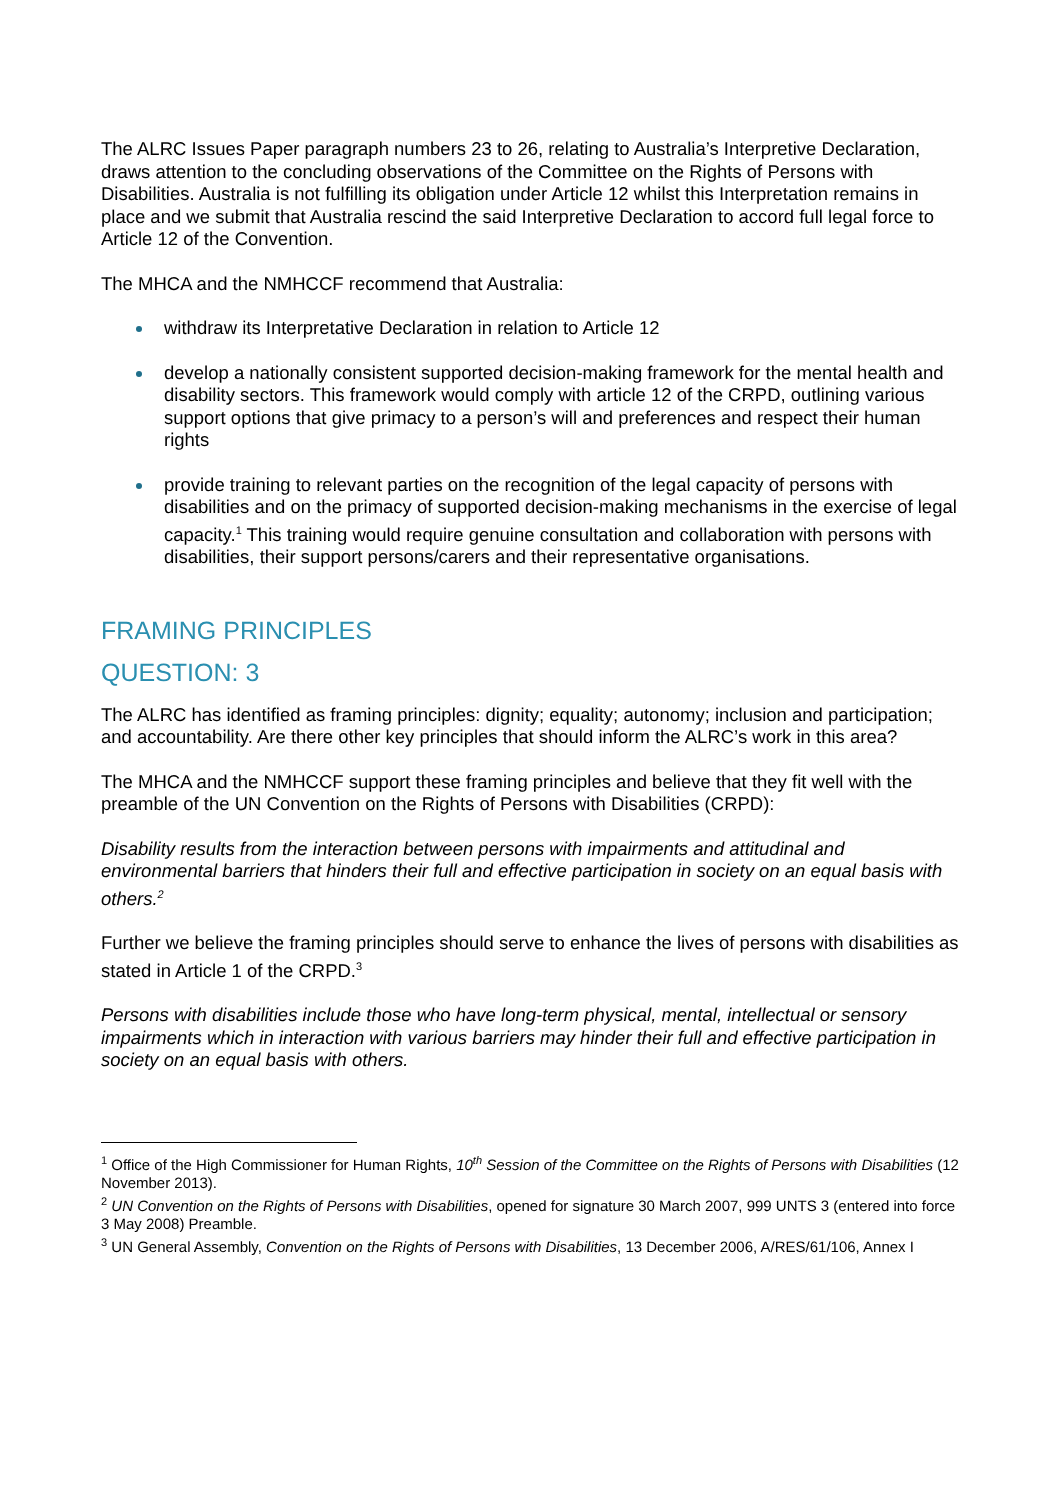The ALRC Issues Paper paragraph numbers 23 to 26, relating to Australia’s Interpretive Declaration, draws attention to the concluding observations of the Committee on the Rights of Persons with Disabilities. Australia is not fulfilling its obligation under Article 12 whilst this Interpretation remains in place and we submit that Australia rescind the said Interpretive Declaration to accord full legal force to Article 12 of the Convention.
The MHCA and the NMHCCF recommend that Australia:
withdraw its Interpretative Declaration in relation to Article 12
develop a nationally consistent supported decision-making framework for the mental health and disability sectors. This framework would comply with article 12 of the CRPD, outlining various support options that give primacy to a person’s will and preferences and respect their human rights
provide training to relevant parties on the recognition of the legal capacity of persons with disabilities and on the primacy of supported decision-making mechanisms in the exercise of legal capacity.<sup>1</sup> This training would require genuine consultation and collaboration with persons with disabilities, their support persons/carers and their representative organisations.
FRAMING PRINCIPLES
QUESTION: 3
The ALRC has identified as framing principles: dignity; equality; autonomy; inclusion and participation; and accountability. Are there other key principles that should inform the ALRC’s work in this area?
The MHCA and the NMHCCF support these framing principles and believe that they fit well with the preamble of the UN Convention on the Rights of Persons with Disabilities (CRPD):
Disability results from the interaction between persons with impairments and attitudinal and environmental barriers that hinders their full and effective participation in society on an equal basis with others.<sup>2</sup>
Further we believe the framing principles should serve to enhance the lives of persons with disabilities as stated in Article 1 of the CRPD.<sup>3</sup>
Persons with disabilities include those who have long-term physical, mental, intellectual or sensory impairments which in interaction with various barriers may hinder their full and effective participation in society on an equal basis with others.
<sup>1</sup> Office of the High Commissioner for Human Rights, 10<sup>th</sup> Session of the Committee on the Rights of Persons with Disabilities (12 November 2013).
<sup>2</sup> UN Convention on the Rights of Persons with Disabilities, opened for signature 30 March 2007, 999 UNTS 3 (entered into force 3 May 2008) Preamble.
<sup>3</sup> UN General Assembly, Convention on the Rights of Persons with Disabilities, 13 December 2006, A/RES/61/106, Annex I